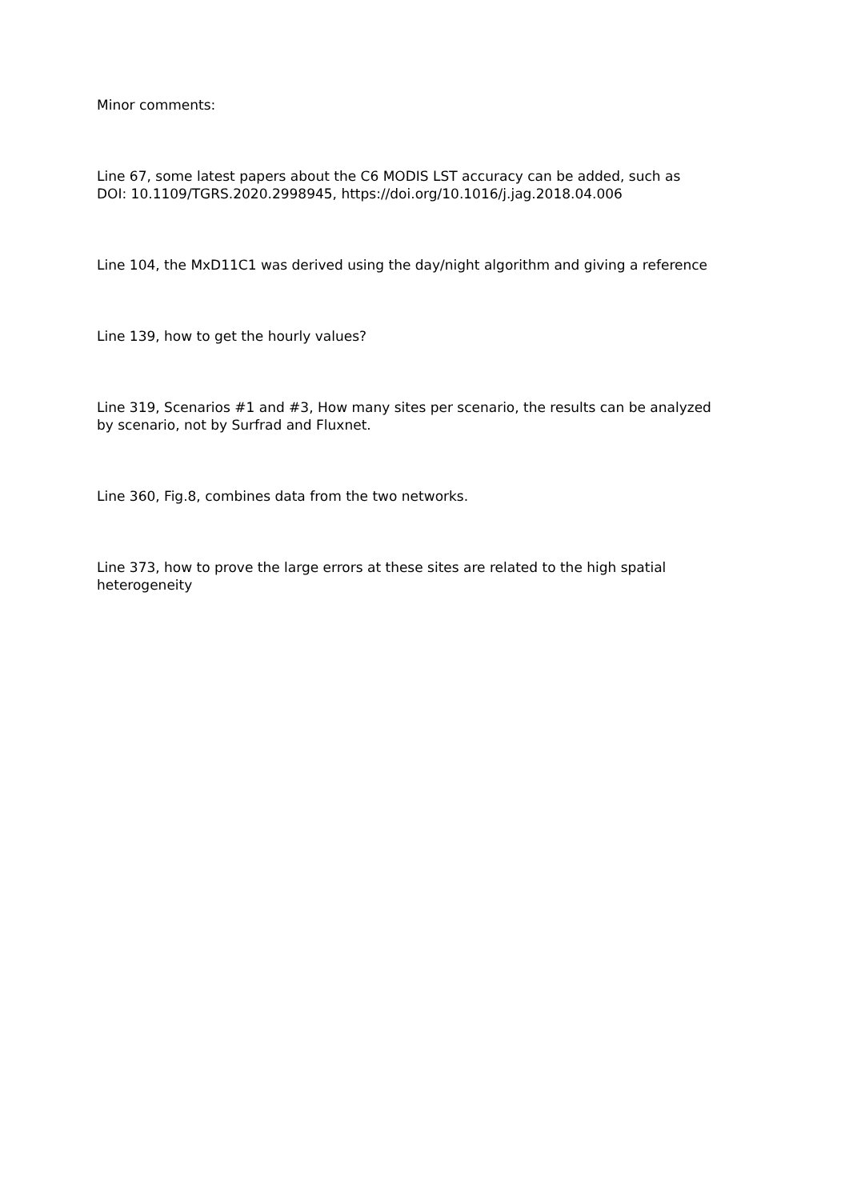Minor comments:
Line 67, some latest papers about the C6 MODIS LST accuracy can be added, such as
DOI: 10.1109/TGRS.2020.2998945, https://doi.org/10.1016/j.jag.2018.04.006
Line 104, the MxD11C1 was derived using the day/night algorithm and giving a reference
Line 139, how to get the hourly values?
Line 319, Scenarios #1 and #3, How many sites per scenario, the results can be analyzed
by scenario, not by Surfrad and Fluxnet.
Line 360, Fig.8, combines data from the two networks.
Line 373, how to prove the large errors at these sites are related to the high spatial
heterogeneity